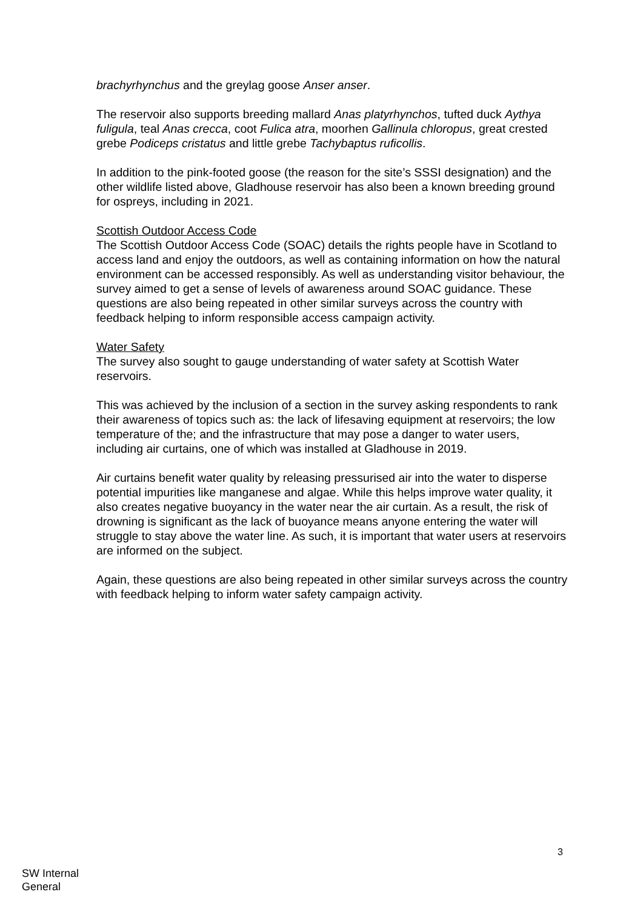brachyrhynchus and the greylag goose Anser anser.
The reservoir also supports breeding mallard Anas platyrhynchos, tufted duck Aythya fuligula, teal Anas crecca, coot Fulica atra, moorhen Gallinula chloropus, great crested grebe Podiceps cristatus and little grebe Tachybaptus ruficollis.
In addition to the pink-footed goose (the reason for the site’s SSSI designation) and the other wildlife listed above, Gladhouse reservoir has also been a known breeding ground for ospreys, including in 2021.
Scottish Outdoor Access Code
The Scottish Outdoor Access Code (SOAC) details the rights people have in Scotland to access land and enjoy the outdoors, as well as containing information on how the natural environment can be accessed responsibly. As well as understanding visitor behaviour, the survey aimed to get a sense of levels of awareness around SOAC guidance. These questions are also being repeated in other similar surveys across the country with feedback helping to inform responsible access campaign activity.
Water Safety
The survey also sought to gauge understanding of water safety at Scottish Water reservoirs.
This was achieved by the inclusion of a section in the survey asking respondents to rank their awareness of topics such as: the lack of lifesaving equipment at reservoirs; the low temperature of the; and the infrastructure that may pose a danger to water users, including air curtains, one of which was installed at Gladhouse in 2019.
Air curtains benefit water quality by releasing pressurised air into the water to disperse potential impurities like manganese and algae. While this helps improve water quality, it also creates negative buoyancy in the water near the air curtain. As a result, the risk of drowning is significant as the lack of buoyance means anyone entering the water will struggle to stay above the water line. As such, it is important that water users at reservoirs are informed on the subject.
Again, these questions are also being repeated in other similar surveys across the country with feedback helping to inform water safety campaign activity.
3
SW Internal
General